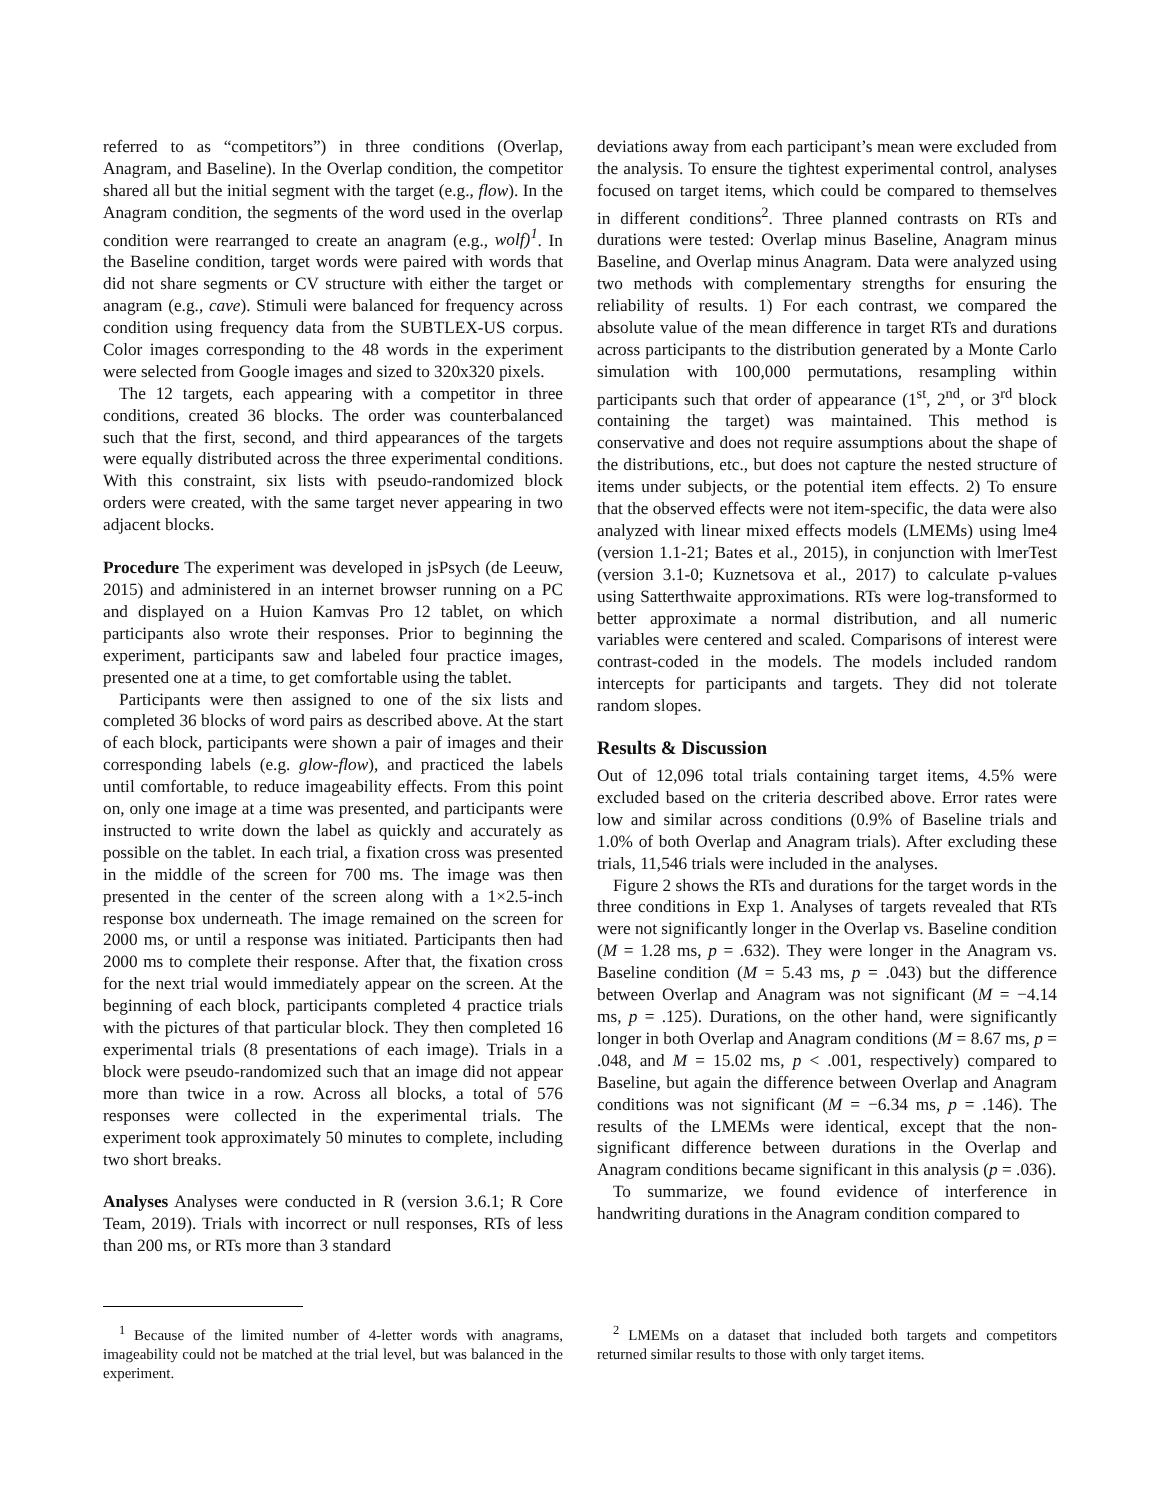referred to as “competitors”) in three conditions (Overlap, Anagram, and Baseline). In the Overlap condition, the competitor shared all but the initial segment with the target (e.g., flow). In the Anagram condition, the segments of the word used in the overlap condition were rearranged to create an anagram (e.g., wolf)<sup>1</sup>. In the Baseline condition, target words were paired with words that did not share segments or CV structure with either the target or anagram (e.g., cave). Stimuli were balanced for frequency across condition using frequency data from the SUBTLEX-US corpus. Color images corresponding to the 48 words in the experiment were selected from Google images and sized to 320x320 pixels.
The 12 targets, each appearing with a competitor in three conditions, created 36 blocks. The order was counterbalanced such that the first, second, and third appearances of the targets were equally distributed across the three experimental conditions. With this constraint, six lists with pseudo-randomized block orders were created, with the same target never appearing in two adjacent blocks.
Procedure The experiment was developed in jsPsych (de Leeuw, 2015) and administered in an internet browser running on a PC and displayed on a Huion Kamvas Pro 12 tablet, on which participants also wrote their responses. Prior to beginning the experiment, participants saw and labeled four practice images, presented one at a time, to get comfortable using the tablet.
Participants were then assigned to one of the six lists and completed 36 blocks of word pairs as described above. At the start of each block, participants were shown a pair of images and their corresponding labels (e.g. glow-flow), and practiced the labels until comfortable, to reduce imageability effects. From this point on, only one image at a time was presented, and participants were instructed to write down the label as quickly and accurately as possible on the tablet. In each trial, a fixation cross was presented in the middle of the screen for 700 ms. The image was then presented in the center of the screen along with a 1×2.5-inch response box underneath. The image remained on the screen for 2000 ms, or until a response was initiated. Participants then had 2000 ms to complete their response. After that, the fixation cross for the next trial would immediately appear on the screen. At the beginning of each block, participants completed 4 practice trials with the pictures of that particular block. They then completed 16 experimental trials (8 presentations of each image). Trials in a block were pseudo-randomized such that an image did not appear more than twice in a row. Across all blocks, a total of 576 responses were collected in the experimental trials. The experiment took approximately 50 minutes to complete, including two short breaks.
Analyses Analyses were conducted in R (version 3.6.1; R Core Team, 2019). Trials with incorrect or null responses, RTs of less than 200 ms, or RTs more than 3 standard
<sup>1</sup> Because of the limited number of 4-letter words with anagrams, imageability could not be matched at the trial level, but was balanced in the experiment.
deviations away from each participant’s mean were excluded from the analysis. To ensure the tightest experimental control, analyses focused on target items, which could be compared to themselves in different conditions<sup>2</sup>. Three planned contrasts on RTs and durations were tested: Overlap minus Baseline, Anagram minus Baseline, and Overlap minus Anagram. Data were analyzed using two methods with complementary strengths for ensuring the reliability of results. 1) For each contrast, we compared the absolute value of the mean difference in target RTs and durations across participants to the distribution generated by a Monte Carlo simulation with 100,000 permutations, resampling within participants such that order of appearance (1<sup>st</sup>, 2<sup>nd</sup>, or 3<sup>rd</sup> block containing the target) was maintained. This method is conservative and does not require assumptions about the shape of the distributions, etc., but does not capture the nested structure of items under subjects, or the potential item effects. 2) To ensure that the observed effects were not item-specific, the data were also analyzed with linear mixed effects models (LMEMs) using lme4 (version 1.1-21; Bates et al., 2015), in conjunction with lmerTest (version 3.1-0; Kuznetsova et al., 2017) to calculate p-values using Satterthwaite approximations. RTs were log-transformed to better approximate a normal distribution, and all numeric variables were centered and scaled. Comparisons of interest were contrast-coded in the models. The models included random intercepts for participants and targets. They did not tolerate random slopes.
Results & Discussion
Out of 12,096 total trials containing target items, 4.5% were excluded based on the criteria described above. Error rates were low and similar across conditions (0.9% of Baseline trials and 1.0% of both Overlap and Anagram trials). After excluding these trials, 11,546 trials were included in the analyses.
Figure 2 shows the RTs and durations for the target words in the three conditions in Exp 1. Analyses of targets revealed that RTs were not significantly longer in the Overlap vs. Baseline condition (M = 1.28 ms, p = .632). They were longer in the Anagram vs. Baseline condition (M = 5.43 ms, p = .043) but the difference between Overlap and Anagram was not significant (M = −4.14 ms, p = .125). Durations, on the other hand, were significantly longer in both Overlap and Anagram conditions (M = 8.67 ms, p = .048, and M = 15.02 ms, p < .001, respectively) compared to Baseline, but again the difference between Overlap and Anagram conditions was not significant (M = −6.34 ms, p = .146). The results of the LMEMs were identical, except that the non-significant difference between durations in the Overlap and Anagram conditions became significant in this analysis (p = .036).
To summarize, we found evidence of interference in handwriting durations in the Anagram condition compared to
<sup>2</sup> LMEMs on a dataset that included both targets and competitors returned similar results to those with only target items.